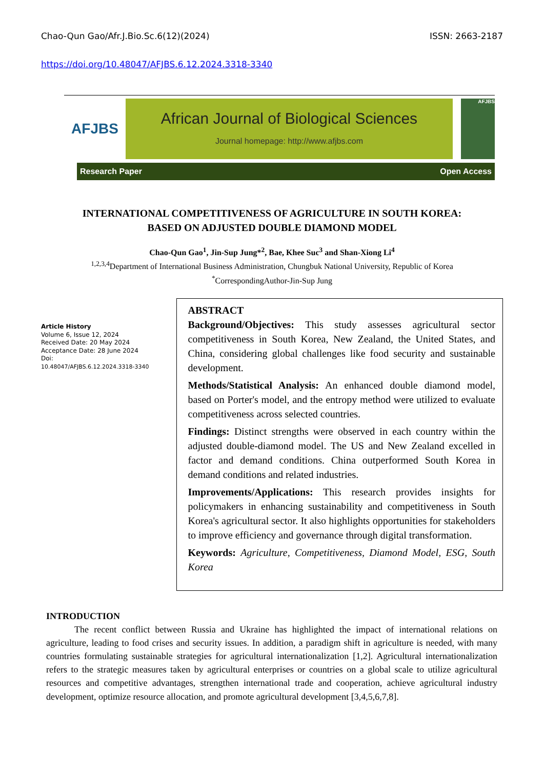Chao-Qun Gao/Afr.J.Bio.Sc.6(12)(2024) ISSN: 2663-2187
https://doi.org/10.48047/AFJBS.6.12.2024.3318-3340
AFJBS
African Journal of Biological Sciences
Journal homepage: http://www.afjbs.com
AFJBS
Research Paper Open Access
INTERNATIONAL COMPETITIVENESS OF AGRICULTURE IN SOUTH KOREA:
BASED ON ADJUSTED DOUBLE DIAMOND MODEL
Chao-Qun Gao<sup>1</sup>, Jin-Sup Jung*<sup>2</sup>, Bae, Khee Suc<sup>3</sup> and Shan-Xiong Li<sup>4</sup>
<sup>1,2,3,4</sup>Department of International Business Administration, Chungbuk National University, Republic of Korea
<sup>*</sup> CorrespondingAuthor-Jin-Sup Jung
Article History
Volume 6, Issue 12, 2024
Received Date: 20 May 2024
Acceptance Date: 28 June 2024
Doi:
10.48047/AFJBS.6.12.2024.3318-3340
ABSTRACT
Background/Objectives: This study assesses agricultural sector competitiveness in South Korea, New Zealand, the United States, and China, considering global challenges like food security and sustainable development.
Methods/Statistical Analysis: An enhanced double diamond model, based on Porter's model, and the entropy method were utilized to evaluate competitiveness across selected countries.
Findings: Distinct strengths were observed in each country within the adjusted double-diamond model. The US and New Zealand excelled in factor and demand conditions. China outperformed South Korea in demand conditions and related industries.
Improvements/Applications: This research provides insights for policymakers in enhancing sustainability and competitiveness in South Korea's agricultural sector. It also highlights opportunities for stakeholders to improve efficiency and governance through digital transformation.
Keywords: Agriculture, Competitiveness, Diamond Model, ESG, South Korea
INTRODUCTION
The recent conflict between Russia and Ukraine has highlighted the impact of international relations on agriculture, leading to food crises and security issues. In addition, a paradigm shift in agriculture is needed, with many countries formulating sustainable strategies for agricultural internationalization [1,2]. Agricultural internationalization refers to the strategic measures taken by agricultural enterprises or countries on a global scale to utilize agricultural resources and competitive advantages, strengthen international trade and cooperation, achieve agricultural industry development, optimize resource allocation, and promote agricultural development [3,4,5,6,7,8].